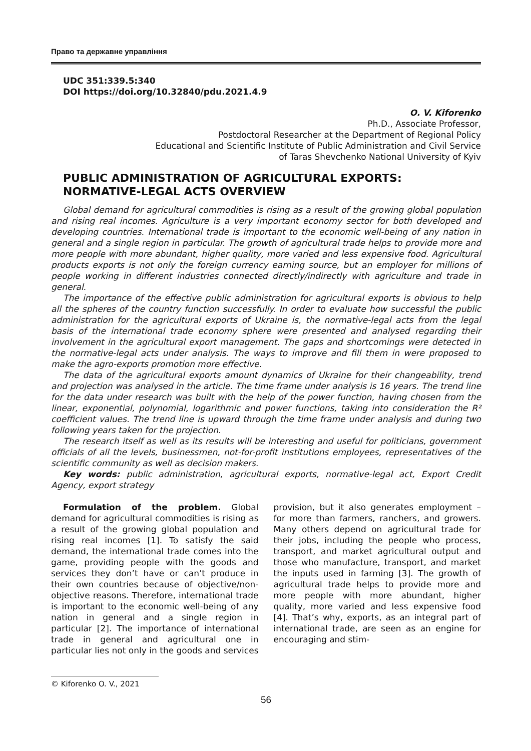Право та державне управління
UDC 351:339.5:340
DOI https://doi.org/10.32840/pdu.2021.4.9
O. V. Kiforenko
Ph.D., Associate Professor,
Postdoctoral Researcher at the Department of Regional Policy
Educational and Scientific Institute of Public Administration and Civil Service
of Taras Shevchenko National University of Kyiv
PUBLIC ADMINISTRATION OF AGRICULTURAL EXPORTS: NORMATIVE-LEGAL ACTS OVERVIEW
Global demand for agricultural commodities is rising as a result of the growing global population and rising real incomes. Agriculture is a very important economy sector for both developed and developing countries. International trade is important to the economic well-being of any nation in general and a single region in particular. The growth of agricultural trade helps to provide more and more people with more abundant, higher quality, more varied and less expensive food. Agricultural products exports is not only the foreign currency earning source, but an employer for millions of people working in different industries connected directly/indirectly with agriculture and trade in general.
The importance of the effective public administration for agricultural exports is obvious to help all the spheres of the country function successfully. In order to evaluate how successful the public administration for the agricultural exports of Ukraine is, the normative-legal acts from the legal basis of the international trade economy sphere were presented and analysed regarding their involvement in the agricultural export management. The gaps and shortcomings were detected in the normative-legal acts under analysis. The ways to improve and fill them in were proposed to make the agro-exports promotion more effective.
The data of the agricultural exports amount dynamics of Ukraine for their changeability, trend and projection was analysed in the article. The time frame under analysis is 16 years. The trend line for the data under research was built with the help of the power function, having chosen from the linear, exponential, polynomial, logarithmic and power functions, taking into consideration the R² coefficient values. The trend line is upward through the time frame under analysis and during two following years taken for the projection.
The research itself as well as its results will be interesting and useful for politicians, government officials of all the levels, businessmen, not-for-profit institutions employees, representatives of the scientific community as well as decision makers.
Key words: public administration, agricultural exports, normative-legal act, Export Credit Agency, export strategy
Formulation of the problem. Global demand for agricultural commodities is rising as a result of the growing global population and rising real incomes [1]. To satisfy the said demand, the international trade comes into the game, providing people with the goods and services they don’t have or can’t produce in their own countries because of objective/non-objective reasons. Therefore, international trade is important to the economic well-being of any nation in general and a single region in particular [2]. The importance of international trade in general and agricultural one in particular lies not only in the goods and services provision, but it also generates employment – for more than farmers, ranchers, and growers. Many others depend on agricultural trade for their jobs, including the people who process, transport, and market agricultural output and those who manufacture, transport, and market the inputs used in farming [3]. The growth of agricultural trade helps to provide more and more people with more abundant, higher quality, more varied and less expensive food [4]. That’s why, exports, as an integral part of international trade, are seen as an engine for encouraging and stim-
© Kiforenko O. V., 2021
56